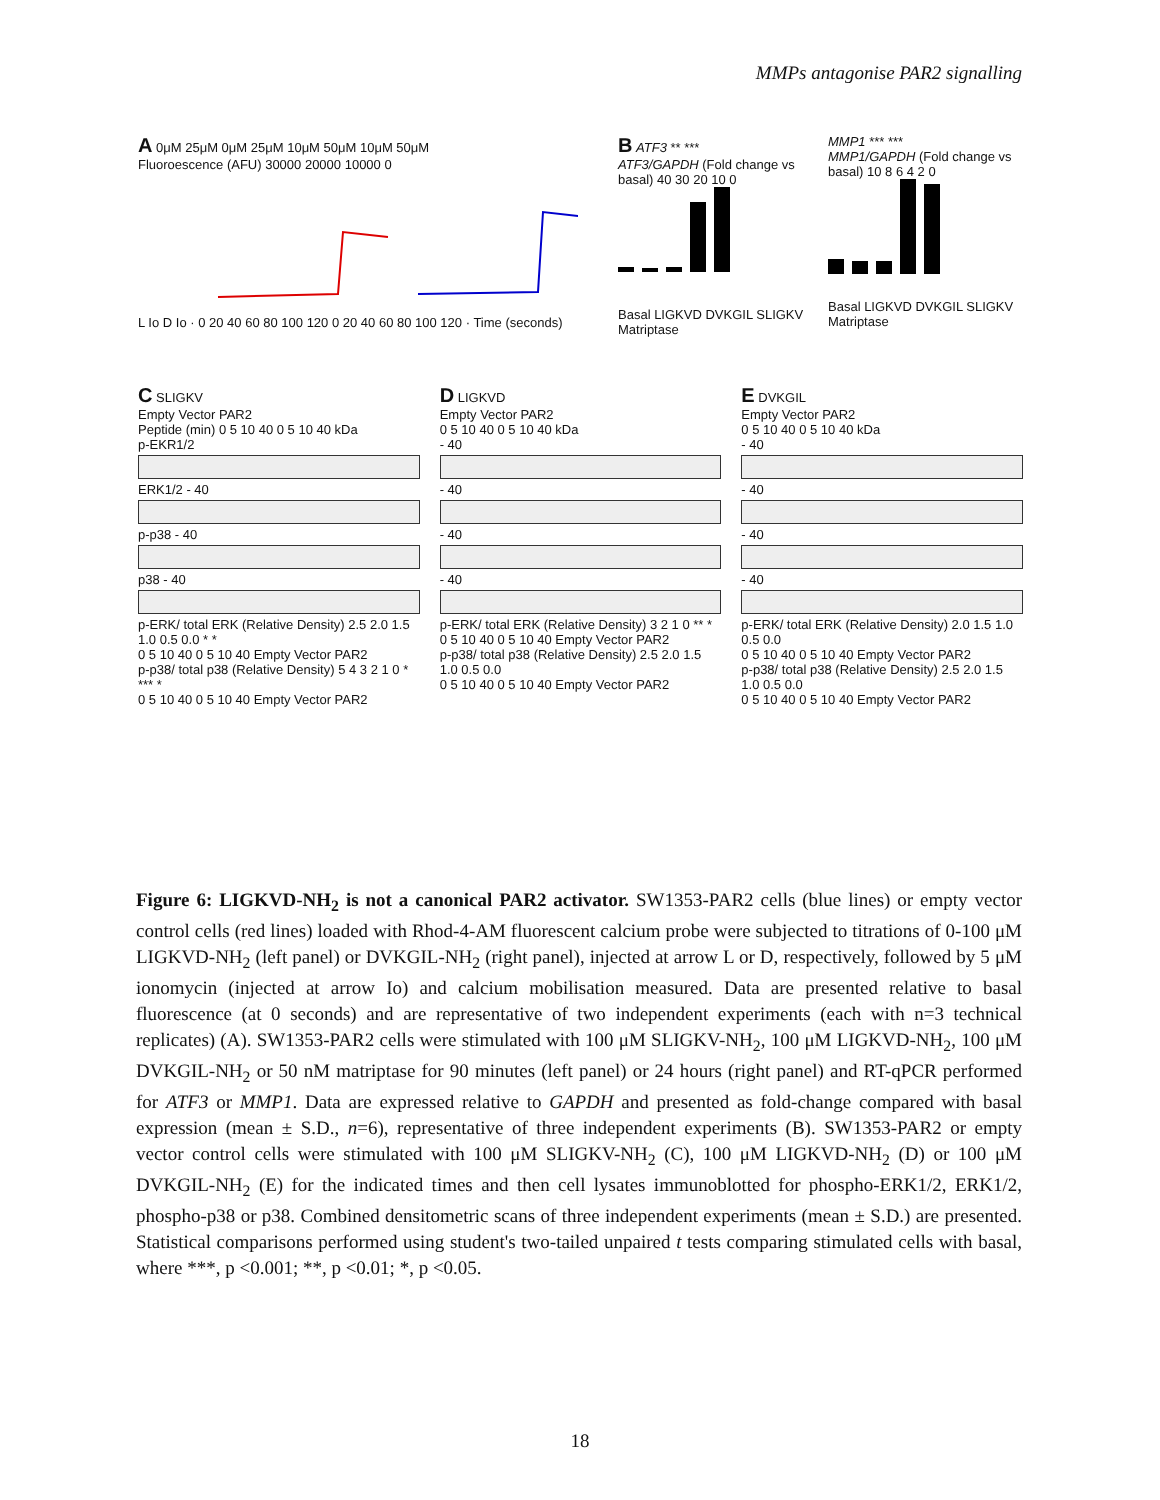MMPs antagonise PAR2 signalling
A 0μM 25μM 0μM 25μM 10μM 50μM 10μM 50μM
Fluoroescence (AFU) 30000 20000 10000 0
L Io D Io · 0 20 40 60 80 100 120 0 20 40 60 80 100 120 · Time (seconds)
B ATF3 ** ***
ATF3/GAPDH (Fold change vs basal) 40 30 20 10 0
Basal LIGKVD DVKGIL SLIGKV Matriptase
MMP1 *** ***
MMP1/GAPDH (Fold change vs basal) 10 8 6 4 2 0
Basal LIGKVD DVKGIL SLIGKV Matriptase
C SLIGKV
Empty Vector PAR2
Peptide (min) 0 5 10 40 0 5 10 40 kDa
p-EKR1/2
ERK1/2 - 40
p-p38 - 40
p38 - 40
p-ERK/ total ERK (Relative Density) 2.5 2.0 1.5 1.0 0.5 0.0 * *
0 5 10 40 0 5 10 40 Empty Vector PAR2
p-p38/ total p38 (Relative Density) 5 4 3 2 1 0 * *** *
0 5 10 40 0 5 10 40 Empty Vector PAR2
D LIGKVD
Empty Vector PAR2
0 5 10 40 0 5 10 40 kDa
- 40
- 40
- 40
- 40
p-ERK/ total ERK (Relative Density) 3 2 1 0 ** *
0 5 10 40 0 5 10 40 Empty Vector PAR2
p-p38/ total p38 (Relative Density) 2.5 2.0 1.5 1.0 0.5 0.0
0 5 10 40 0 5 10 40 Empty Vector PAR2
E DVKGIL
Empty Vector PAR2
0 5 10 40 0 5 10 40 kDa
- 40
- 40
- 40
- 40
p-ERK/ total ERK (Relative Density) 2.0 1.5 1.0 0.5 0.0
0 5 10 40 0 5 10 40 Empty Vector PAR2
p-p38/ total p38 (Relative Density) 2.5 2.0 1.5 1.0 0.5 0.0
0 5 10 40 0 5 10 40 Empty Vector PAR2
Figure 6: LIGKVD-NH<sub>2</sub> is not a canonical PAR2 activator. SW1353-PAR2 cells (blue lines) or empty vector control cells (red lines) loaded with Rhod-4-AM fluorescent calcium probe were subjected to titrations of 0-100 μM LIGKVD-NH<sub>2</sub> (left panel) or DVKGIL-NH<sub>2</sub> (right panel), injected at arrow L or D, respectively, followed by 5 μM ionomycin (injected at arrow Io) and calcium mobilisation measured. Data are presented relative to basal fluorescence (at 0 seconds) and are representative of two independent experiments (each with n=3 technical replicates) (A). SW1353-PAR2 cells were stimulated with 100 μM SLIGKV-NH<sub>2</sub>, 100 μM LIGKVD-NH<sub>2</sub>, 100 μM DVKGIL-NH<sub>2</sub> or 50 nM matriptase for 90 minutes (left panel) or 24 hours (right panel) and RT-qPCR performed for ATF3 or MMP1. Data are expressed relative to GAPDH and presented as fold-change compared with basal expression (mean ± S.D., n=6), representative of three independent experiments (B). SW1353-PAR2 or empty vector control cells were stimulated with 100 μM SLIGKV-NH<sub>2</sub> (C), 100 μM LIGKVD-NH<sub>2</sub> (D) or 100 μM DVKGIL-NH<sub>2</sub> (E) for the indicated times and then cell lysates immunoblotted for phospho-ERK1/2, ERK1/2, phospho-p38 or p38. Combined densitometric scans of three independent experiments (mean ± S.D.) are presented. Statistical comparisons performed using student's two-tailed unpaired t tests comparing stimulated cells with basal, where ***, p <0.001; **, p <0.01; *, p <0.05.
18